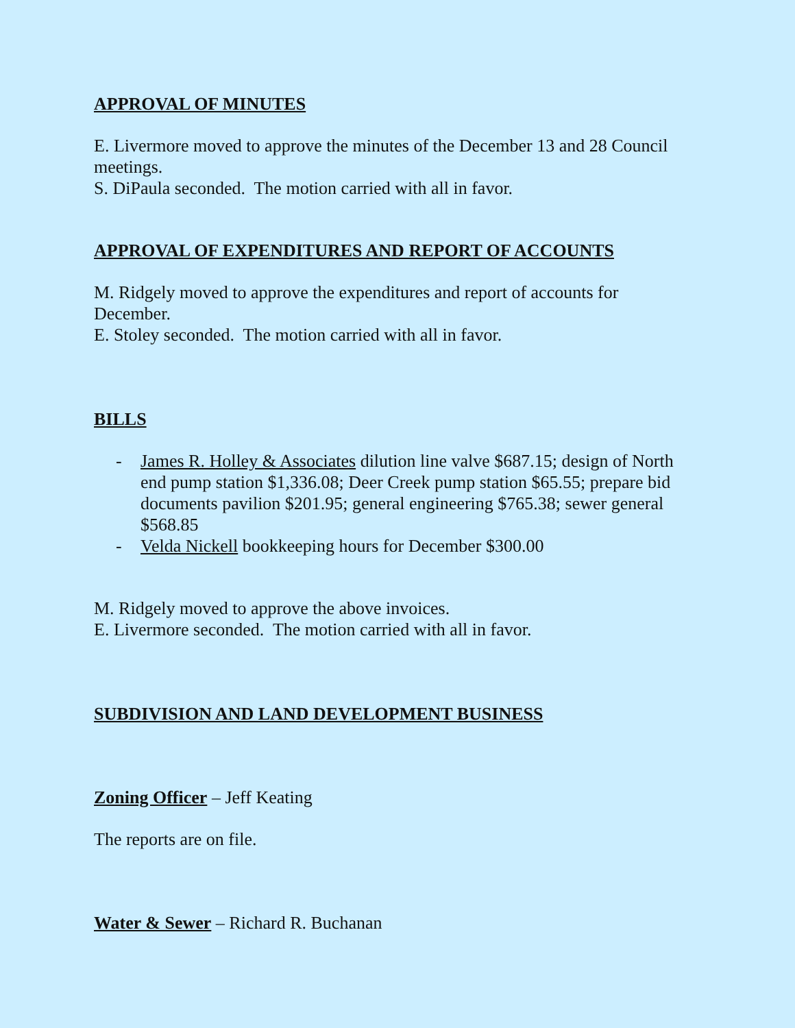APPROVAL OF MINUTES
E. Livermore moved to approve the minutes of the December 13 and 28 Council meetings.
S. DiPaula seconded. The motion carried with all in favor.
APPROVAL OF EXPENDITURES AND REPORT OF ACCOUNTS
M. Ridgely moved to approve the expenditures and report of accounts for December.
E. Stoley seconded. The motion carried with all in favor.
BILLS
- James R. Holley & Associates dilution line valve $687.15; design of North end pump station $1,336.08; Deer Creek pump station $65.55; prepare bid documents pavilion $201.95; general engineering $765.38; sewer general $568.85
- Velda Nickell bookkeeping hours for December $300.00
M. Ridgely moved to approve the above invoices.
E. Livermore seconded. The motion carried with all in favor.
SUBDIVISION AND LAND DEVELOPMENT BUSINESS
Zoning Officer – Jeff Keating
The reports are on file.
Water & Sewer – Richard R. Buchanan